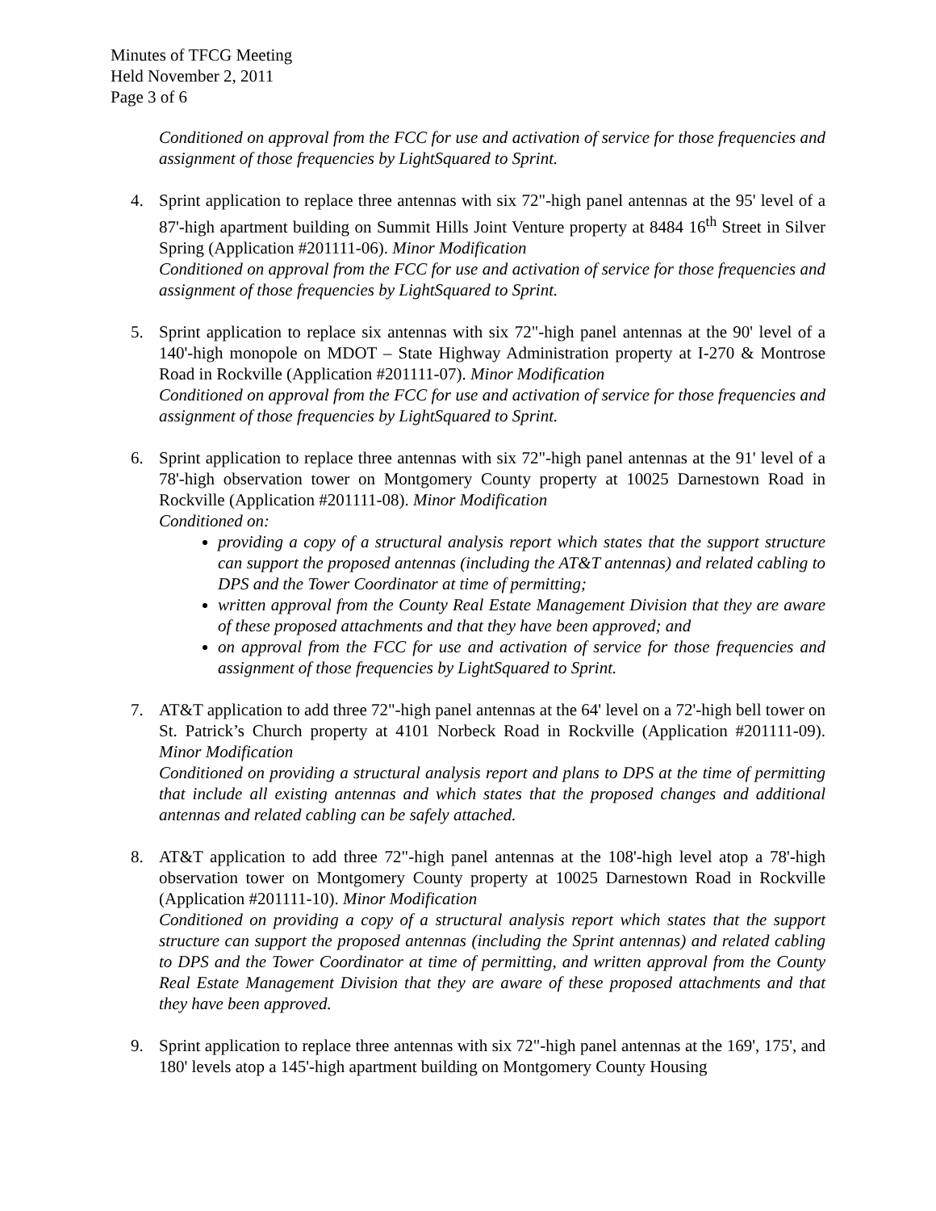Minutes of TFCG Meeting
Held November 2, 2011
Page 3 of 6
Conditioned on approval from the FCC for use and activation of service for those frequencies and assignment of those frequencies by LightSquared to Sprint.
4. Sprint application to replace three antennas with six 72"-high panel antennas at the 95' level of a 87'-high apartment building on Summit Hills Joint Venture property at 8484 16<sup>th</sup> Street in Silver Spring (Application #201111-06). Minor Modification
Conditioned on approval from the FCC for use and activation of service for those frequencies and assignment of those frequencies by LightSquared to Sprint.
5. Sprint application to replace six antennas with six 72"-high panel antennas at the 90' level of a 140'-high monopole on MDOT – State Highway Administration property at I-270 & Montrose Road in Rockville (Application #201111-07). Minor Modification
Conditioned on approval from the FCC for use and activation of service for those frequencies and assignment of those frequencies by LightSquared to Sprint.
6. Sprint application to replace three antennas with six 72"-high panel antennas at the 91' level of a 78'-high observation tower on Montgomery County property at 10025 Darnestown Road in Rockville (Application #201111-08). Minor Modification
Conditioned on:
providing a copy of a structural analysis report which states that the support structure can support the proposed antennas (including the AT&T antennas) and related cabling to DPS and the Tower Coordinator at time of permitting;
written approval from the County Real Estate Management Division that they are aware of these proposed attachments and that they have been approved; and
on approval from the FCC for use and activation of service for those frequencies and assignment of those frequencies by LightSquared to Sprint.
7. AT&T application to add three 72"-high panel antennas at the 64' level on a 72'-high bell tower on St. Patrick’s Church property at 4101 Norbeck Road in Rockville (Application #201111-09). Minor Modification
Conditioned on providing a structural analysis report and plans to DPS at the time of permitting that include all existing antennas and which states that the proposed changes and additional antennas and related cabling can be safely attached.
8. AT&T application to add three 72"-high panel antennas at the 108'-high level atop a 78'-high observation tower on Montgomery County property at 10025 Darnestown Road in Rockville (Application #201111-10). Minor Modification
Conditioned on providing a copy of a structural analysis report which states that the support structure can support the proposed antennas (including the Sprint antennas) and related cabling to DPS and the Tower Coordinator at time of permitting, and written approval from the County Real Estate Management Division that they are aware of these proposed attachments and that they have been approved.
9. Sprint application to replace three antennas with six 72"-high panel antennas at the 169', 175', and 180' levels atop a 145'-high apartment building on Montgomery County Housing